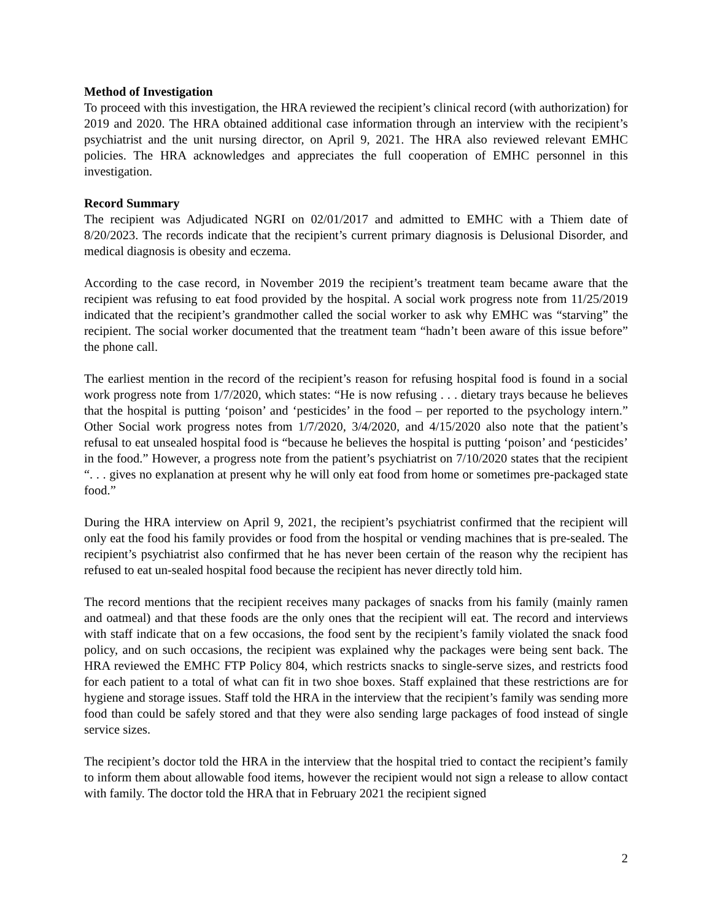Method of Investigation
To proceed with this investigation, the HRA reviewed the recipient’s clinical record (with authorization) for 2019 and 2020. The HRA obtained additional case information through an interview with the recipient’s psychiatrist and the unit nursing director, on April 9, 2021. The HRA also reviewed relevant EMHC policies. The HRA acknowledges and appreciates the full cooperation of EMHC personnel in this investigation.
Record Summary
The recipient was Adjudicated NGRI on 02/01/2017 and admitted to EMHC with a Thiem date of 8/20/2023. The records indicate that the recipient’s current primary diagnosis is Delusional Disorder, and medical diagnosis is obesity and eczema.
According to the case record, in November 2019 the recipient’s treatment team became aware that the recipient was refusing to eat food provided by the hospital. A social work progress note from 11/25/2019 indicated that the recipient’s grandmother called the social worker to ask why EMHC was “starving” the recipient. The social worker documented that the treatment team “hadn’t been aware of this issue before” the phone call.
The earliest mention in the record of the recipient’s reason for refusing hospital food is found in a social work progress note from 1/7/2020, which states: “He is now refusing . . . dietary trays because he believes that the hospital is putting ‘poison’ and ‘pesticides’ in the food – per reported to the psychology intern.” Other Social work progress notes from 1/7/2020, 3/4/2020, and 4/15/2020 also note that the patient’s refusal to eat unsealed hospital food is “because he believes the hospital is putting ‘poison’ and ‘pesticides’ in the food.” However, a progress note from the patient’s psychiatrist on 7/10/2020 states that the recipient “. . . gives no explanation at present why he will only eat food from home or sometimes pre-packaged state food.”
During the HRA interview on April 9, 2021, the recipient’s psychiatrist confirmed that the recipient will only eat the food his family provides or food from the hospital or vending machines that is pre-sealed. The recipient’s psychiatrist also confirmed that he has never been certain of the reason why the recipient has refused to eat un-sealed hospital food because the recipient has never directly told him.
The record mentions that the recipient receives many packages of snacks from his family (mainly ramen and oatmeal) and that these foods are the only ones that the recipient will eat. The record and interviews with staff indicate that on a few occasions, the food sent by the recipient’s family violated the snack food policy, and on such occasions, the recipient was explained why the packages were being sent back. The HRA reviewed the EMHC FTP Policy 804, which restricts snacks to single-serve sizes, and restricts food for each patient to a total of what can fit in two shoe boxes. Staff explained that these restrictions are for hygiene and storage issues. Staff told the HRA in the interview that the recipient’s family was sending more food than could be safely stored and that they were also sending large packages of food instead of single service sizes.
The recipient’s doctor told the HRA in the interview that the hospital tried to contact the recipient’s family to inform them about allowable food items, however the recipient would not sign a release to allow contact with family. The doctor told the HRA that in February 2021 the recipient signed
2